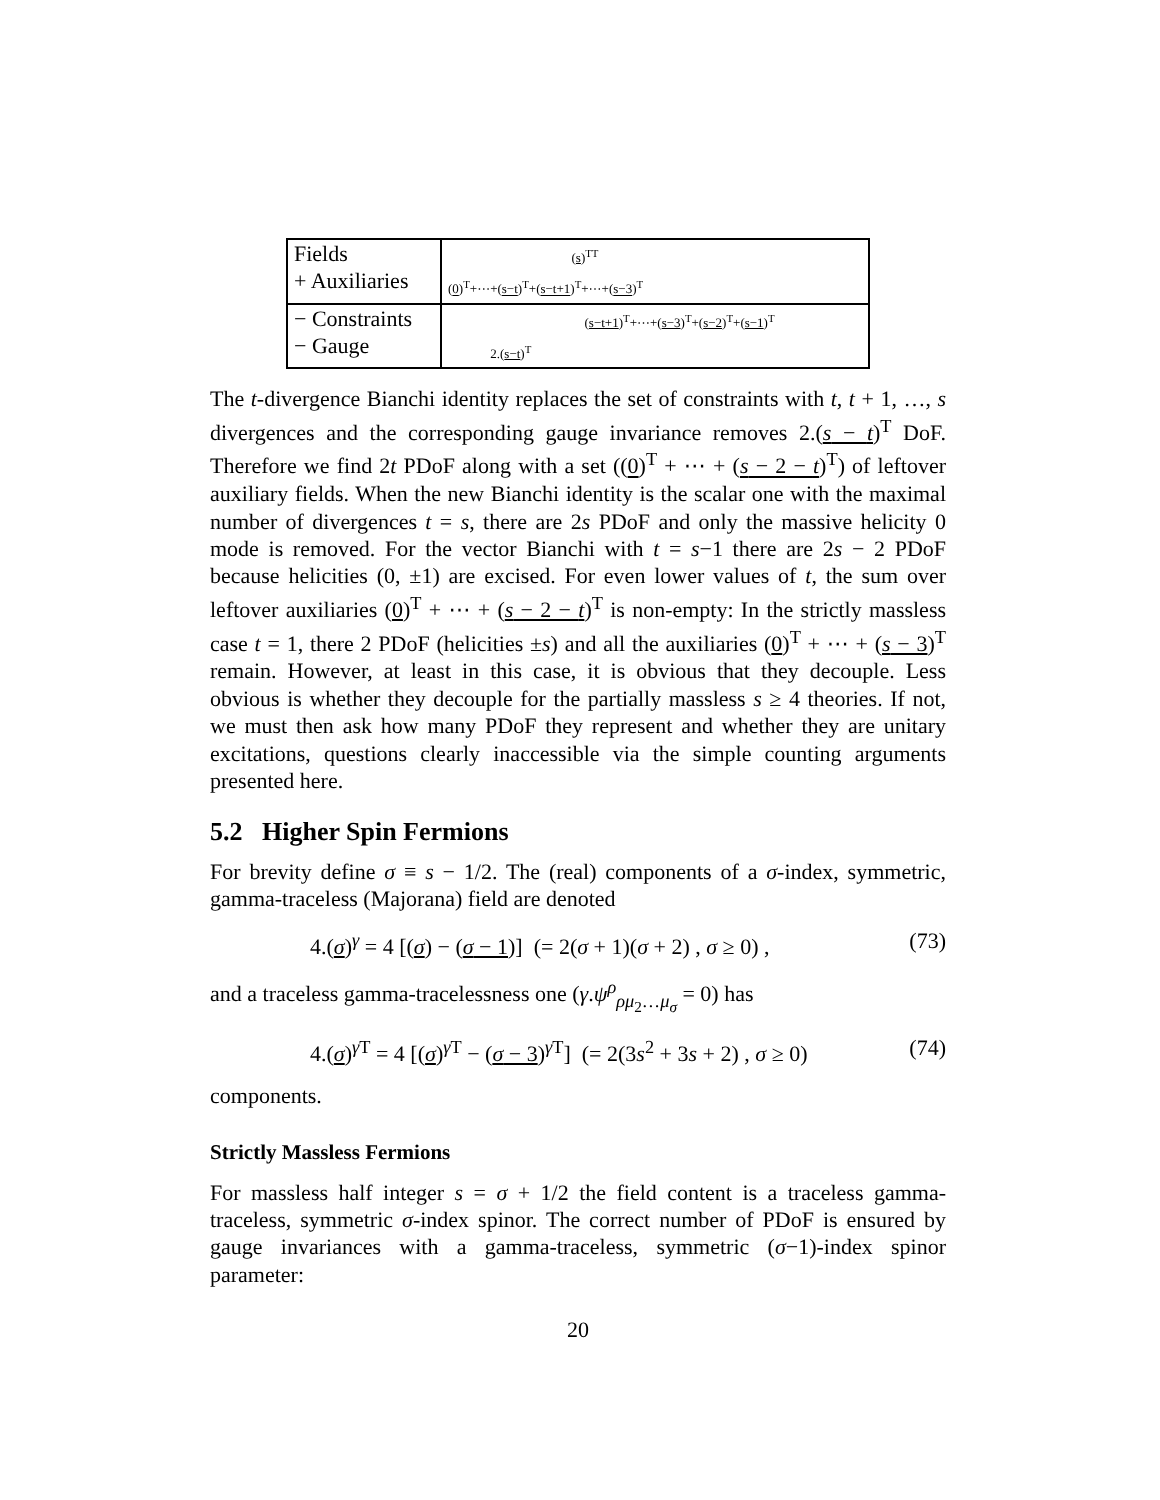| Fields + Auxiliaries | ( s )<sup>TT</sup> ( 0 )<sup>T</sup>+⋯+( s−t )<sup>T</sup>+( s−t+1 )<sup>T</sup>+⋯+( s−3 )<sup>T</sup> |
| − Constraints − Gauge | ( s−t+1 )<sup>T</sup>+⋯+( s−3 )<sup>T</sup>+( s−2 )<sup>T</sup>+( s−1 )<sup>T</sup> 2.( s−t )<sup>T</sup> |
The t-divergence Bianchi identity replaces the set of constraints with t, t + 1, …, s divergences and the corresponding gauge invariance removes 2.(s − t)<sup>T</sup> DoF. Therefore we find 2t PDoF along with a set ((0)<sup>T</sup> + ⋯ + (s − 2 − t)<sup>T</sup>) of leftover auxiliary fields. When the new Bianchi identity is the scalar one with the maximal number of divergences t = s, there are 2s PDoF and only the massive helicity 0 mode is removed. For the vector Bianchi with t = s−1 there are 2s − 2 PDoF because helicities (0, ±1) are excised. For even lower values of t, the sum over leftover auxiliaries (0)<sup>T</sup> + ⋯ + (s − 2 − t)<sup>T</sup> is non-empty: In the strictly massless case t = 1, there 2 PDoF (helicities ±s) and all the auxiliaries (0)<sup>T</sup> + ⋯ + (s − 3)<sup>T</sup> remain. However, at least in this case, it is obvious that they decouple. Less obvious is whether they decouple for the partially massless s ≥ 4 theories. If not, we must then ask how many PDoF they represent and whether they are unitary excitations, questions clearly inaccessible via the simple counting arguments presented here.
5.2 Higher Spin Fermions
For brevity define σ ≡ s − 1/2. The (real) components of a σ-index, symmetric, gamma-traceless (Majorana) field are denoted
4.(σ)<sup>γ</sup> = 4 [(σ) − (σ − 1)] (= 2(σ + 1)(σ + 2) , σ ≥ 0) , (73)
and a traceless gamma-tracelessness one (γ.ψ<sup>ρ</sup><sub>ρμ<sub>2</sub>…μ<sub>σ</sub></sub> = 0) has
4.(σ)<sup>γ T</sup> = 4 [(σ)<sup>γ T</sup> − (σ − 3)<sup>γ T</sup>] (= 2(3s<sup>2</sup> + 3s + 2) , σ ≥ 0) (74)
components.
Strictly Massless Fermions
For massless half integer s = σ + 1/2 the field content is a traceless gamma-traceless, symmetric σ-index spinor. The correct number of PDoF is ensured by gauge invariances with a gamma-traceless, symmetric (σ−1)-index spinor parameter:
20